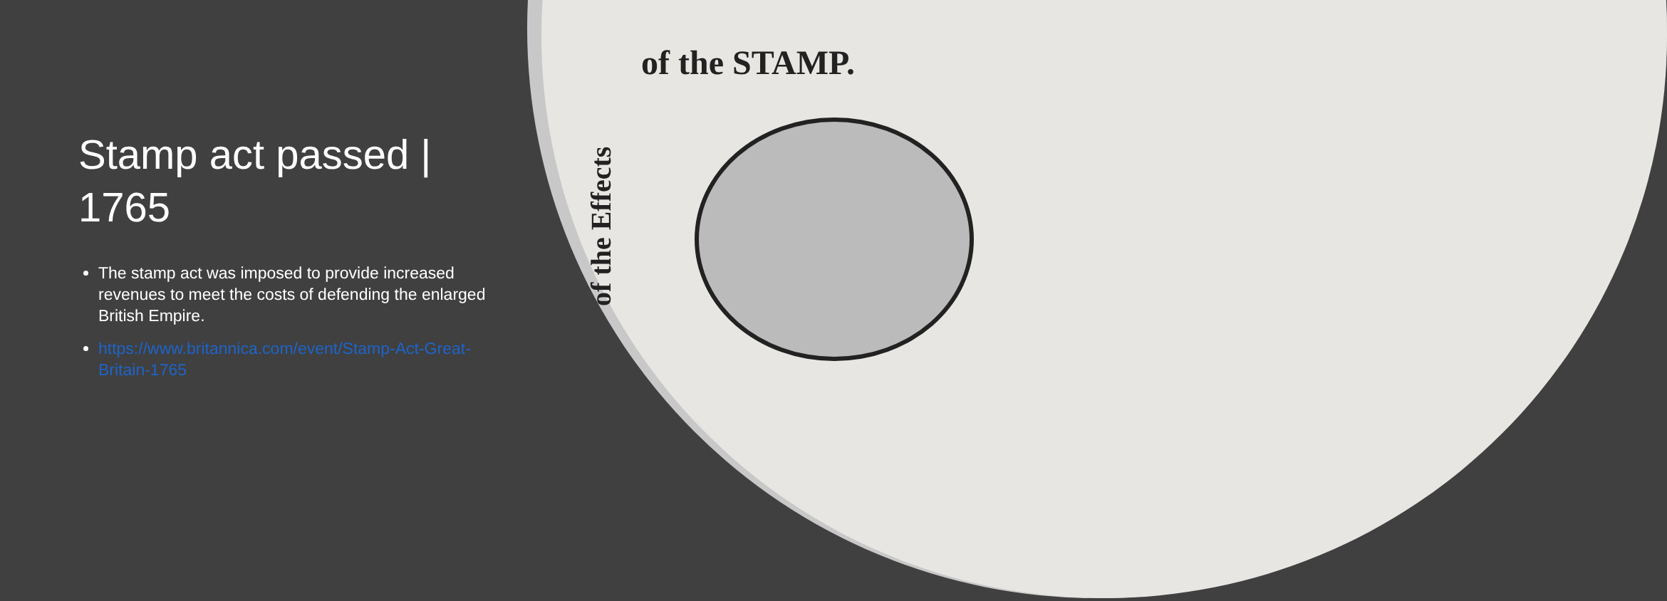Stamp act passed | 1765
The stamp act was imposed to provide increased revenues to meet the costs of defending the enlarged British Empire.
https://www.britannica.com/event/Stamp-Act-Great-Britain-1765
of the STAMP.
of the Effects